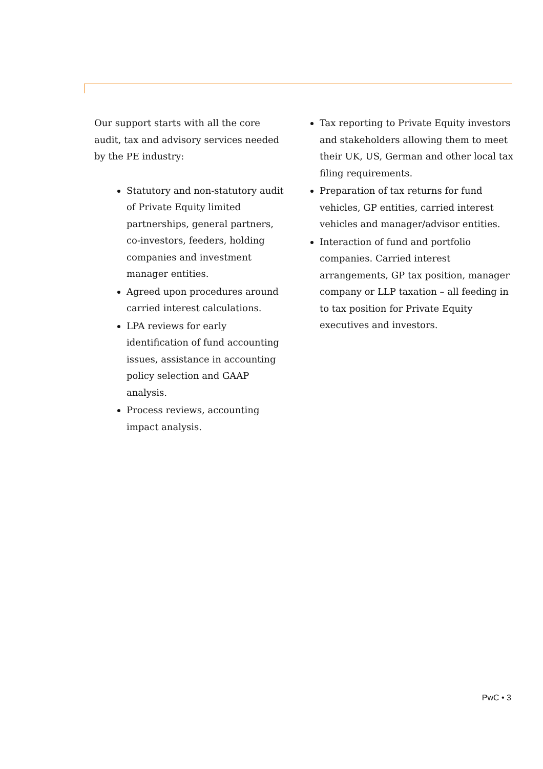Our support starts with all the core audit, tax and advisory services needed by the PE industry:
Statutory and non-statutory audit of Private Equity limited partnerships, general partners, co-investors, feeders, holding companies and investment manager entities.
Agreed upon procedures around carried interest calculations.
LPA reviews for early identification of fund accounting issues, assistance in accounting policy selection and GAAP analysis.
Process reviews, accounting impact analysis.
Tax reporting to Private Equity investors and stakeholders allowing them to meet their UK, US, German and other local tax filing requirements.
Preparation of tax returns for fund vehicles, GP entities, carried interest vehicles and manager/advisor entities.
Interaction of fund and portfolio companies. Carried interest arrangements, GP tax position, manager company or LLP taxation – all feeding in to tax position for Private Equity executives and investors.
PwC • 3